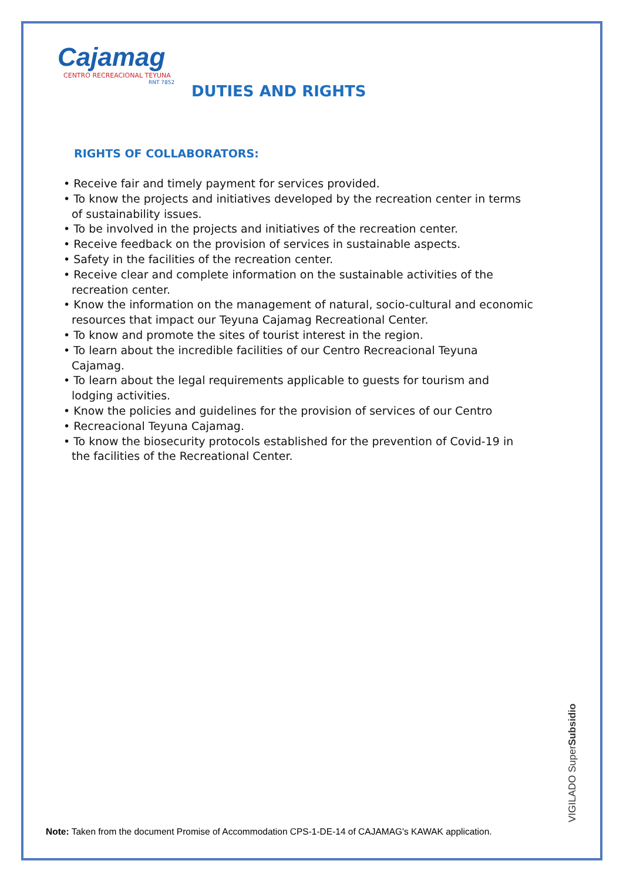Cajamag
CENTRO RECREACIONAL TEYUNA
RNT 7852
DUTIES AND RIGHTS
RIGHTS OF COLLABORATORS:
• Receive fair and timely payment for services provided.
• To know the projects and initiatives developed by the recreation center in terms of sustainability issues.
• To be involved in the projects and initiatives of the recreation center.
• Receive feedback on the provision of services in sustainable aspects.
• Safety in the facilities of the recreation center.
• Receive clear and complete information on the sustainable activities of the recreation center.
• Know the information on the management of natural, socio-cultural and economic resources that impact our Teyuna Cajamag Recreational Center.
• To know and promote the sites of tourist interest in the region.
• To learn about the incredible facilities of our Centro Recreacional Teyuna Cajamag.
• To learn about the legal requirements applicable to guests for tourism and lodging activities.
• Know the policies and guidelines for the provision of services of our Centro
• Recreacional Teyuna Cajamag.
• To know the biosecurity protocols established for the prevention of Covid-19 in the facilities of the Recreational Center.
VIGILADO SuperSubsidio
Note: Taken from the document Promise of Accommodation CPS-1-DE-14 of CAJAMAG's KAWAK application.